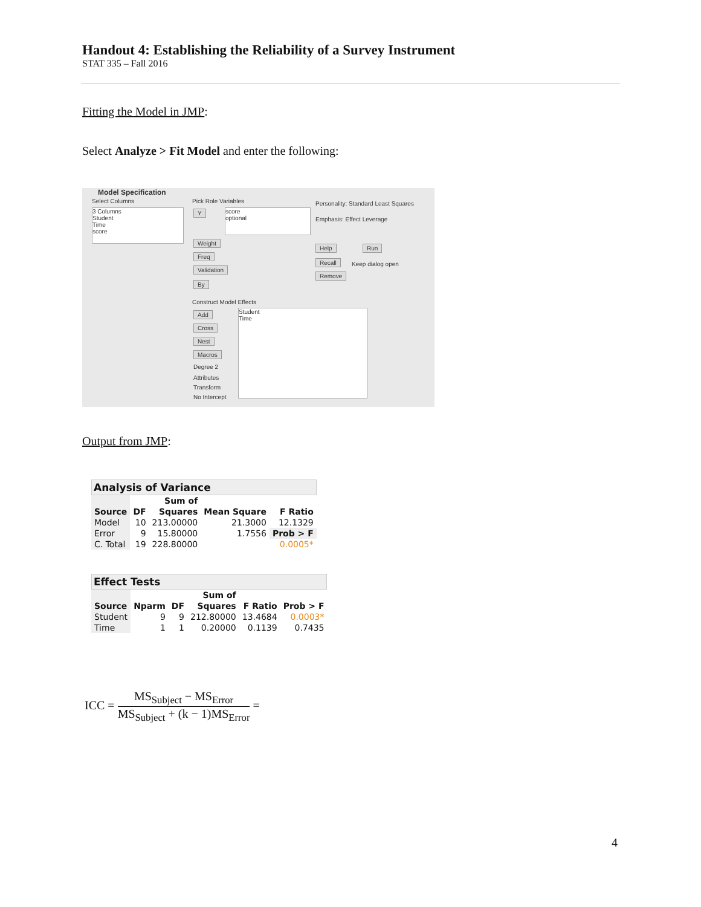Handout 4: Establishing the Reliability of a Survey Instrument
STAT 335 – Fall 2016
Fitting the Model in JMP:
Select Analyze > Fit Model and enter the following:
Model Specification
Select Columns
3 Columns
Student
Time
score
Pick Role Variables
Y
score
optional
Weight
Freq
Validation
By
Personality: Standard Least Squares
Emphasis: Effect Leverage
Help Run
Recall Keep dialog open
Remove
Construct Model Effects
Add
Cross
Nest
Macros
Degree 2
Attributes
Transform
No Intercept
Student
Time
Output from JMP:
Analysis of Variance
| | | Sum of | | |
| --- | --- | --- | --- | --- |
| Source | DF | Squares | Mean Square | F Ratio |
| Model | 10 | 213.00000 | 21.3000 | 12.1329 |
| Error | 9 | 15.80000 | 1.7556 | Prob > F |
| C. Total | 19 | 228.80000 | | 0.0005* |
Effect Tests
| | | | Sum of | | |
| --- | --- | --- | --- | --- | --- |
| Source | Nparm | DF | Squares | F Ratio | Prob > F |
| Student | 9 | 9 | 212.80000 | 13.4684 | 0.0003* |
| Time | 1 | 1 | 0.20000 | 0.1139 | 0.7435 |
ICC = MS<sub>Subject</sub> − MS<sub>Error</sub> MS<sub>Subject</sub> + (k − 1)MS<sub>Error</sub> =
4